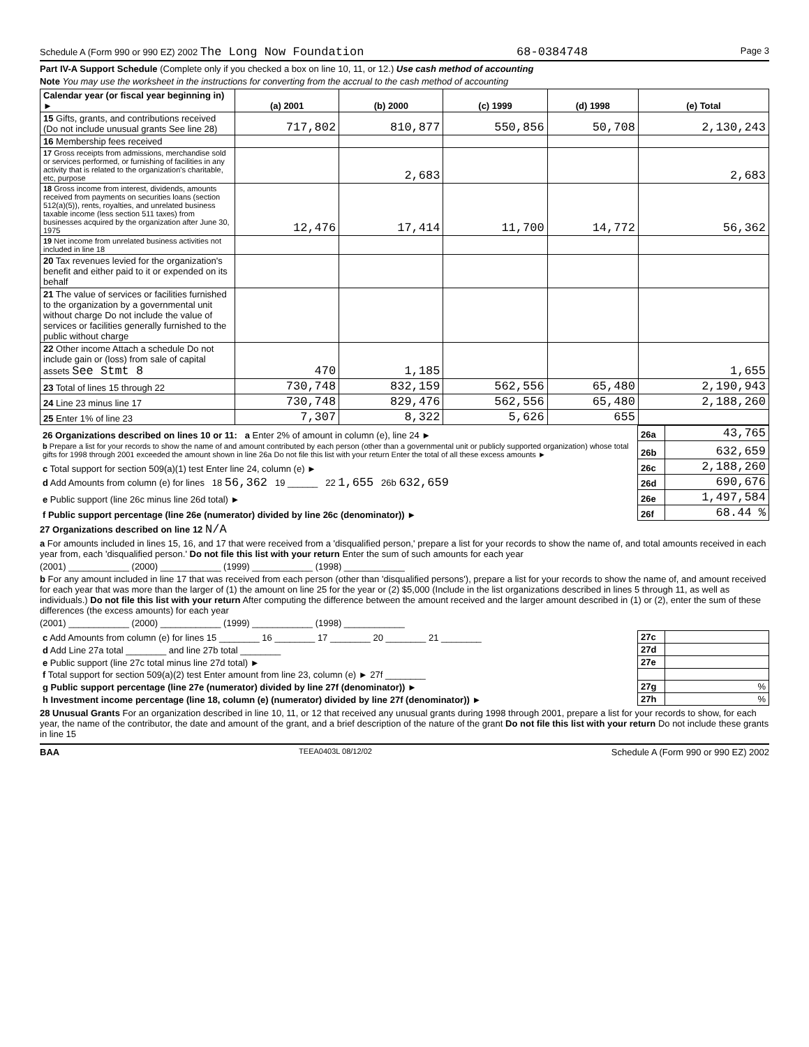Schedule A (Form 990 or 990 EZ) 2002 The Long Now Foundation 68-0384748 Page 3
Part IV-A Support Schedule (Complete only if you checked a box on line 10, 11, or 12.) Use cash method of accounting
Note You may use the worksheet in the instructions for converting from the accrual to the cash method of accounting
| Calendar year (or fiscal year beginning in) ► | (a) 2001 | (b) 2000 | (c) 1999 | (d) 1998 | (e) Total |
| --- | --- | --- | --- | --- | --- |
| 15 Gifts, grants, and contributions received (Do not include unusual grants See line 28) | 717,802 | 810,877 | 550,856 | 50,708 | 2,130,243 |
| 16 Membership fees received | | | | | |
| 17 Gross receipts from admissions, merchandise sold or services performed, or furnishing of facilities in any activity that is related to the organization's charitable, etc, purpose | | 2,683 | | | 2,683 |
| 18 Gross income from interest, dividends, amounts received from payments on securities loans (section 512(a)(5)), rents, royalties, and unrelated business taxable income (less section 511 taxes) from businesses acquired by the organization after June 30, 1975 | 12,476 | 17,414 | 11,700 | 14,772 | 56,362 |
| 19 Net income from unrelated business activities not included in line 18 | | | | | |
| 20 Tax revenues levied for the organization's benefit and either paid to it or expended on its behalf | | | | | |
| 21 The value of services or facilities furnished to the organization by a governmental unit without charge Do not include the value of services or facilities generally furnished to the public without charge | | | | | |
| 22 Other income Attach a schedule Do not include gain or (loss) from sale of capital assets See Stmt 8 | 470 | 1,185 | | | 1,655 |
| 23 Total of lines 15 through 22 | 730,748 | 832,159 | 562,556 | 65,480 | 2,190,943 |
| 24 Line 23 minus line 17 | 730,748 | 829,476 | 562,556 | 65,480 | 2,188,260 |
| 25 Enter 1% of line 23 | 7,307 | 8,322 | 5,626 | 655 | |
| 26 Organizations described on lines 10 or 11: a Enter 2% of amount in column (e), line 24 ► | 26a | 43,765 |
| b Prepare a list for your records to show the name of and amount contributed by each person (other than a governmental unit or publicly supported organization) whose total gifts for 1998 through 2001 exceeded the amount shown in line 26a Do not file this list with your return Enter the total of all these excess amounts ► | 26b | 632,659 |
| c Total support for section 509(a)(1) test Enter line 24, column (e) ► | 26c | 2,188,260 |
| d Add Amounts from column (e) for lines 18 56,362 19 ______ 22 1,655 26b 632,659 | 26d | 690,676 |
| e Public support (line 26c minus line 26d total) ► | 26e | 1,497,584 |
| f Public support percentage (line 26e (numerator) divided by line 26c (denominator)) ► | 26f | 68.44 % |
27 Organizations described on line 12 N/A
a For amounts included in lines 15, 16, and 17 that were received from a 'disqualified person,' prepare a list for your records to show the name of, and total amounts received in each year from, each 'disqualified person.' Do not file this list with your return Enter the sum of such amounts for each year
(2001) ____________ (2000) ____________ (1999) ____________ (1998) ____________
b For any amount included in line 17 that was received from each person (other than 'disqualified persons'), prepare a list for your records to show the name of, and amount received for each year that was more than the larger of (1) the amount on line 25 for the year or (2) $5,000 (Include in the list organizations described in lines 5 through 11, as well as individuals.) Do not file this list with your return After computing the difference between the amount received and the larger amount described in (1) or (2), enter the sum of these differences (the excess amounts) for each year
(2001) ____________ (2000) ____________ (1999) ____________ (1998) ____________
| c Add Amounts from column (e) for lines 15 ________ 16 ________ 17 ________ 20 ________ 21 ________ | 27c | |
| d Add Line 27a total ________ and line 27b total ________ | 27d | |
| e Public support (line 27c total minus line 27d total) ► | 27e | |
| f Total support for section 509(a)(2) test Enter amount from line 23, column (e) ► 27f ________ | | |
| g Public support percentage (line 27e (numerator) divided by line 27f (denominator)) ► | 27g | % |
| h Investment income percentage (line 18, column (e) (numerator) divided by line 27f (denominator)) ► | 27h | % |
28 Unusual Grants For an organization described in line 10, 11, or 12 that received any unusual grants during 1998 through 2001, prepare a list for your records to show, for each year, the name of the contributor, the date and amount of the grant, and a brief description of the nature of the grant Do not file this list with your return Do not include these grants in line 15
BAA TEEA0403L 08/12/02 Schedule A (Form 990 or 990 EZ) 2002